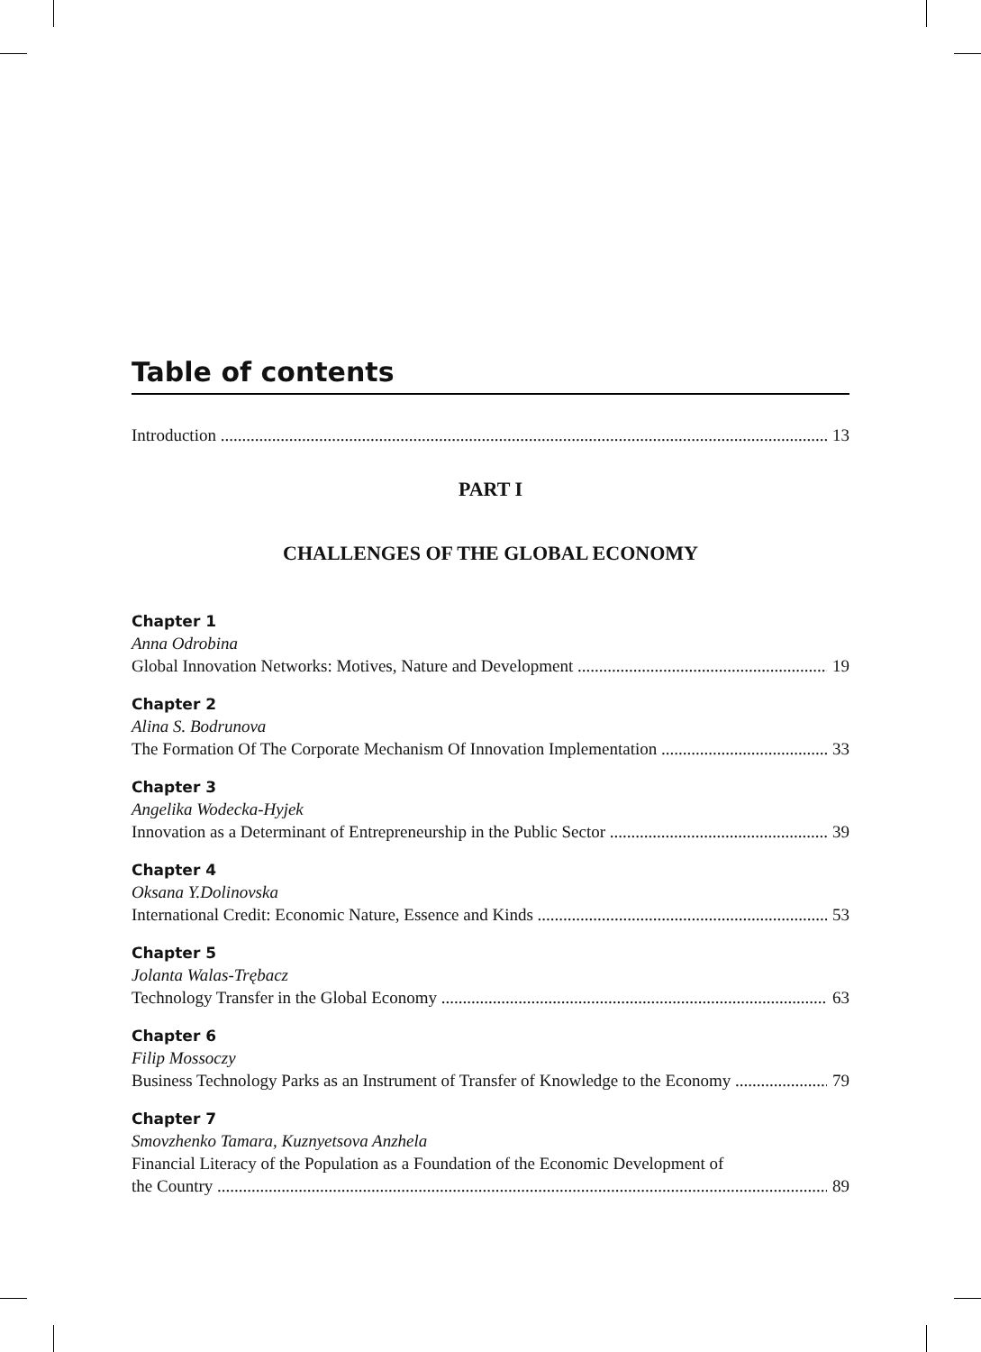Table of contents
Introduction 13
PART I
CHALLENGES OF THE GLOBAL ECONOMY
Chapter 1
Anna Odrobina
Global Innovation Networks: Motives, Nature and Development 19
Chapter 2
Alina S. Bodrunova
The Formation Of The Corporate Mechanism Of Innovation Implementation 33
Chapter 3
Angelika Wodecka-Hyjek
Innovation as a Determinant of Entrepreneurship in the Public Sector 39
Chapter 4
Oksana Y.Dolinovska
International Credit: Economic Nature, Essence and Kinds 53
Chapter 5
Jolanta Walas-Trębacz
Technology Transfer in the Global Economy 63
Chapter 6
Filip Mossoczy
Business Technology Parks as an Instrument of Transfer of Knowledge to the Economy 79
Chapter 7
Smovzhenko Tamara, Kuznyetsova Anzhela
Financial Literacy of the Population as a Foundation of the Economic Development of
the Country 89